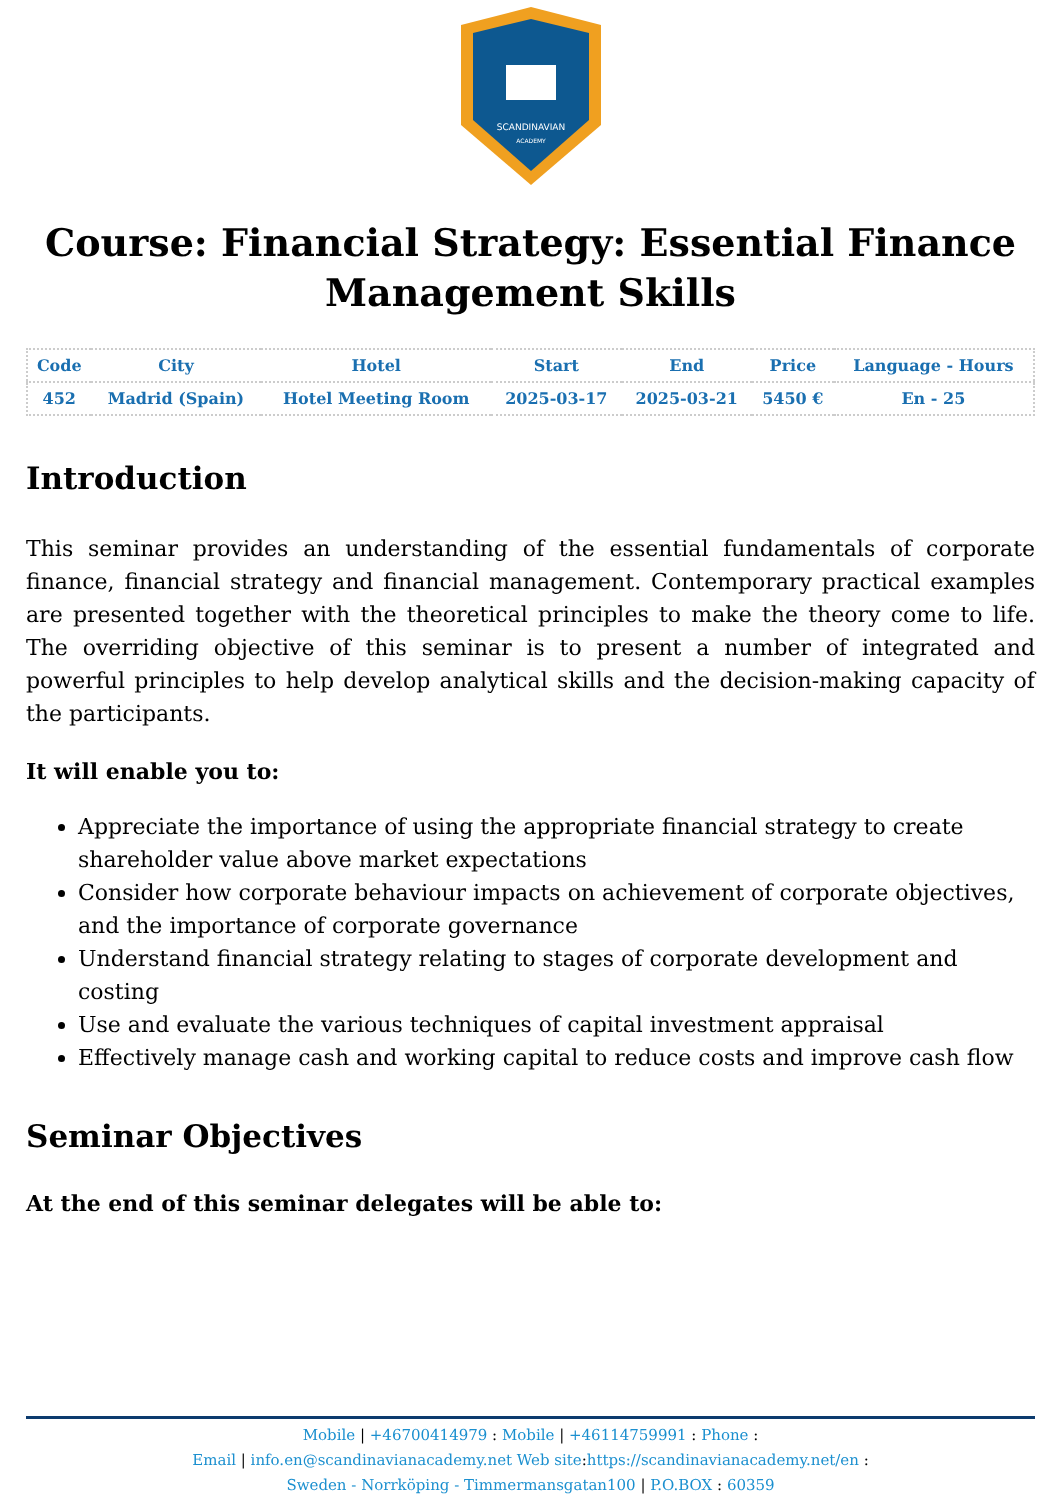SCANDINAVIAN
ACADEMY
Course: Financial Strategy: Essential Finance Management Skills
| Code | City | Hotel | Start | End | Price | Language - Hours |
| --- | --- | --- | --- | --- | --- | --- |
| 452 | Madrid (Spain) | Hotel Meeting Room | 2025-03-17 | 2025-03-21 | 5450 € | En - 25 |
Introduction
This seminar provides an understanding of the essential fundamentals of corporate finance, financial strategy and financial management. Contemporary practical examples are presented together with the theoretical principles to make the theory come to life. The overriding objective of this seminar is to present a number of integrated and powerful principles to help develop analytical skills and the decision-making capacity of the participants.
It will enable you to:
Appreciate the importance of using the appropriate financial strategy to create shareholder value above market expectations
Consider how corporate behaviour impacts on achievement of corporate objectives, and the importance of corporate governance
Understand financial strategy relating to stages of corporate development and costing
Use and evaluate the various techniques of capital investment appraisal
Effectively manage cash and working capital to reduce costs and improve cash flow
Seminar Objectives
At the end of this seminar delegates will be able to:
Mobile | +46700414979 : Mobile | +46114759991 : Phone :
Email | info.en@scandinavianacademy.net Web site: https://scandinavianacademy.net/en :
Sweden - Norrköping - Timmermansgatan100 | P.O.BOX : 60359